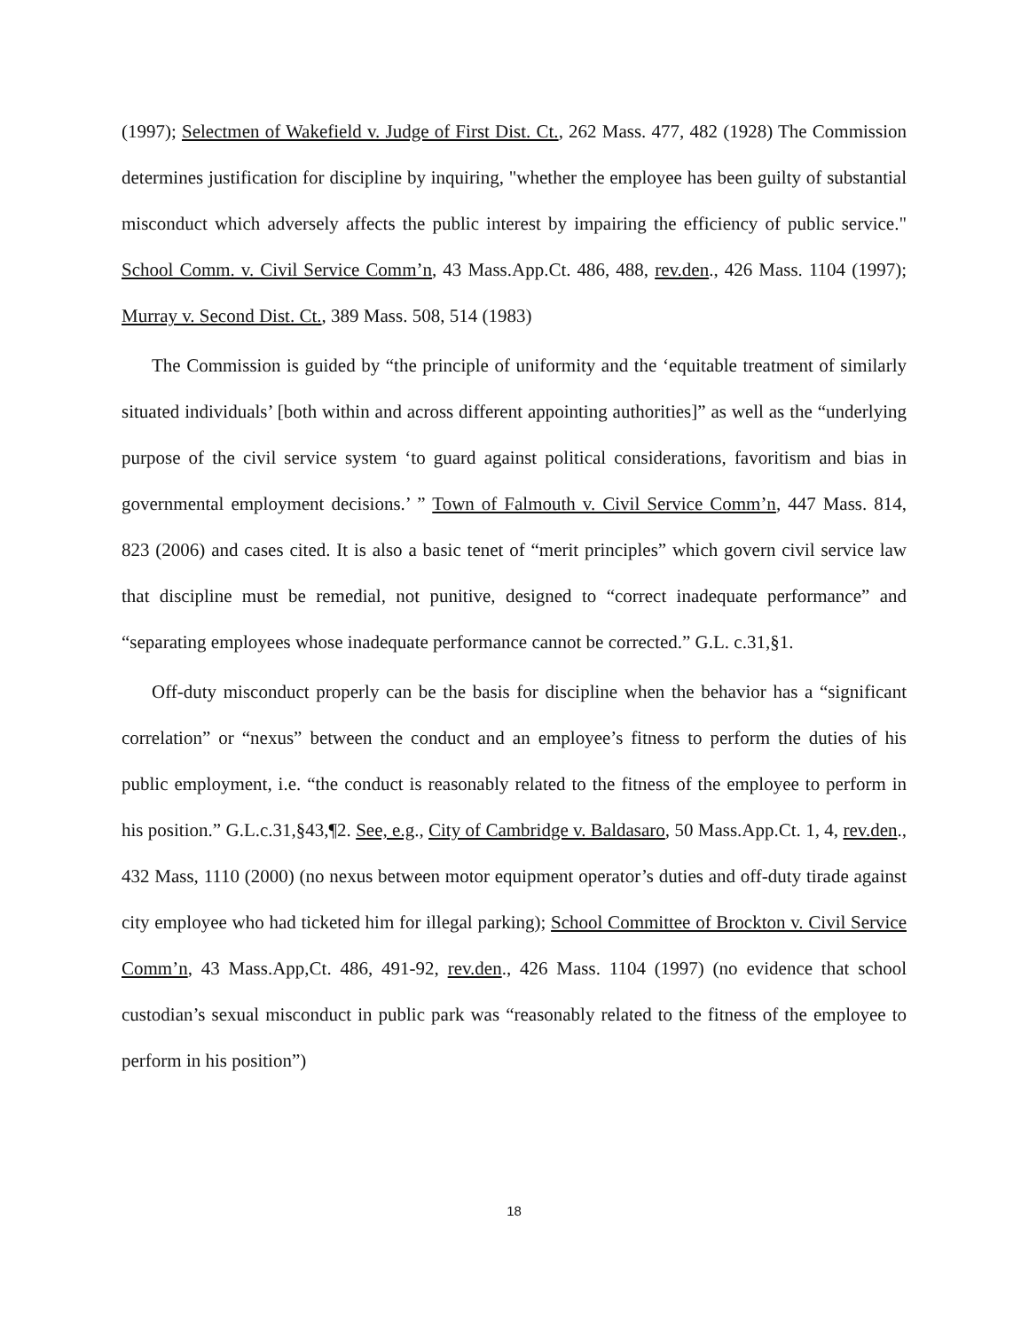(1997); Selectmen of Wakefield v. Judge of First Dist. Ct., 262 Mass. 477, 482 (1928) The Commission determines justification for discipline by inquiring, "whether the employee has been guilty of substantial misconduct which adversely affects the public interest by impairing the efficiency of public service." School Comm. v. Civil Service Comm’n, 43 Mass.App.Ct. 486, 488, rev.den., 426 Mass. 1104 (1997); Murray v. Second Dist. Ct., 389 Mass. 508, 514 (1983)
The Commission is guided by “the principle of uniformity and the ‘equitable treatment of similarly situated individuals’ [both within and across different appointing authorities]” as well as the “underlying purpose of the civil service system ‘to guard against political considerations, favoritism and bias in governmental employment decisions.’ ” Town of Falmouth v. Civil Service Comm’n, 447 Mass. 814, 823 (2006) and cases cited. It is also a basic tenet of “merit principles” which govern civil service law that discipline must be remedial, not punitive, designed to “correct inadequate performance” and “separating employees whose inadequate performance cannot be corrected.” G.L. c.31,§1.
Off-duty misconduct properly can be the basis for discipline when the behavior has a “significant correlation” or “nexus” between the conduct and an employee’s fitness to perform the duties of his public employment, i.e. “the conduct is reasonably related to the fitness of the employee to perform in his position.” G.L.c.31,§43,¶2. See, e.g., City of Cambridge v. Baldasaro, 50 Mass.App.Ct. 1, 4, rev.den., 432 Mass, 1110 (2000) (no nexus between motor equipment operator’s duties and off-duty tirade against city employee who had ticketed him for illegal parking); School Committee of Brockton v. Civil Service Comm’n, 43 Mass.App,Ct. 486, 491-92, rev.den., 426 Mass. 1104 (1997) (no evidence that school custodian’s sexual misconduct in public park was “reasonably related to the fitness of the employee to perform in his position”)
18